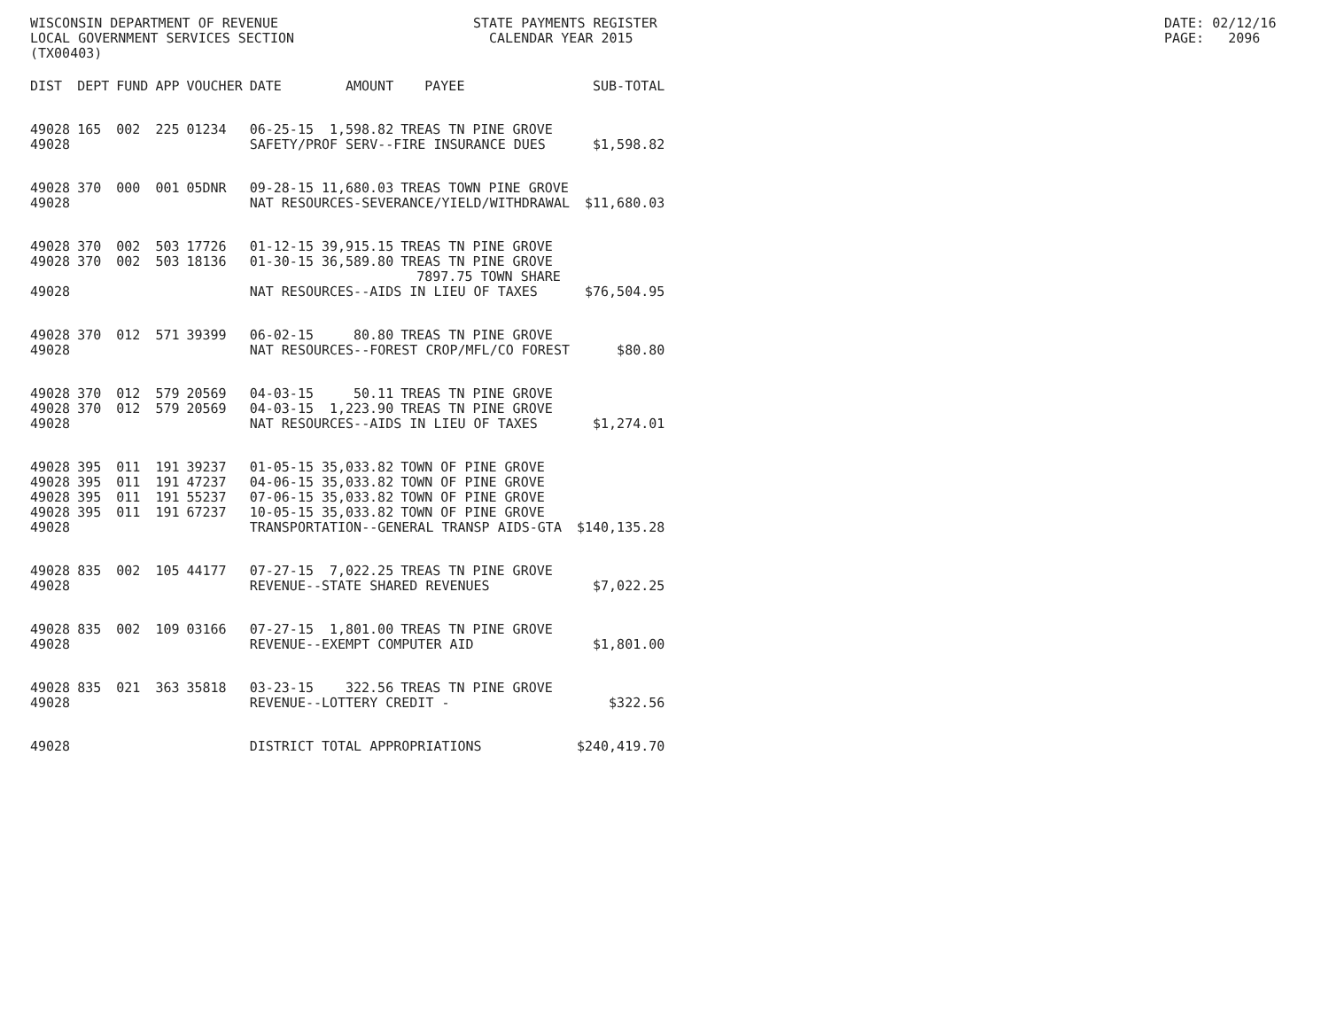WISCONSIN DEPARTMENT OF REVENUE LOCAL GOVERNMENT SERVICES SECTION (TX00403)
STATE PAYMENTS REGISTER CALENDAR YEAR 2015
DATE: 02/12/16 PAGE: 2096
| DIST | DEPT | FUND | APP | VOUCHER | DATE | AMOUNT | PAYEE | SUB-TOTAL |
| --- | --- | --- | --- | --- | --- | --- | --- | --- |
| 49028 | 165 | 002 | 225 | 01234 | 06-25-15 | 1,598.82 | TREAS TN PINE GROVE | |
| 49028 | | | | | SAFETY/PROF SERV--FIRE INSURANCE DUES | | | $1,598.82 |
| 49028 | 370 | 000 | 001 | 05DNR | 09-28-15 | 11,680.03 | TREAS TOWN PINE GROVE | |
| 49028 | | | | | NAT RESOURCES-SEVERANCE/YIELD/WITHDRAWAL | | | $11,680.03 |
| 49028 | 370 | 002 | 503 | 17726 | 01-12-15 | 39,915.15 | TREAS TN PINE GROVE | |
| 49028 | 370 | 002 | 503 | 18136 | 01-30-15 | 36,589.80 | TREAS TN PINE GROVE | |
| | | | | | | | 7897.75 TOWN SHARE | |
| 49028 | | | | | NAT RESOURCES--AIDS IN LIEU OF TAXES | | | $76,504.95 |
| 49028 | 370 | 012 | 571 | 39399 | 06-02-15 | 80.80 | TREAS TN PINE GROVE | |
| 49028 | | | | | NAT RESOURCES--FOREST CROP/MFL/CO FOREST | | | $80.80 |
| 49028 | 370 | 012 | 579 | 20569 | 04-03-15 | 50.11 | TREAS TN PINE GROVE | |
| 49028 | 370 | 012 | 579 | 20569 | 04-03-15 | 1,223.90 | TREAS TN PINE GROVE | |
| 49028 | | | | | NAT RESOURCES--AIDS IN LIEU OF TAXES | | | $1,274.01 |
| 49028 | 395 | 011 | 191 | 39237 | 01-05-15 | 35,033.82 | TOWN OF PINE GROVE | |
| 49028 | 395 | 011 | 191 | 47237 | 04-06-15 | 35,033.82 | TOWN OF PINE GROVE | |
| 49028 | 395 | 011 | 191 | 55237 | 07-06-15 | 35,033.82 | TOWN OF PINE GROVE | |
| 49028 | 395 | 011 | 191 | 67237 | 10-05-15 | 35,033.82 | TOWN OF PINE GROVE | |
| 49028 | | | | | TRANSPORTATION--GENERAL TRANSP AIDS-GTA | | | $140,135.28 |
| 49028 | 835 | 002 | 105 | 44177 | 07-27-15 | 7,022.25 | TREAS TN PINE GROVE | |
| 49028 | | | | | REVENUE--STATE SHARED REVENUES | | | $7,022.25 |
| 49028 | 835 | 002 | 109 | 03166 | 07-27-15 | 1,801.00 | TREAS TN PINE GROVE | |
| 49028 | | | | | REVENUE--EXEMPT COMPUTER AID | | | $1,801.00 |
| 49028 | 835 | 021 | 363 | 35818 | 03-23-15 | 322.56 | TREAS TN PINE GROVE | |
| 49028 | | | | | REVENUE--LOTTERY CREDIT - | | | $322.56 |
| 49028 | | | | | DISTRICT TOTAL APPROPRIATIONS | | | $240,419.70 |